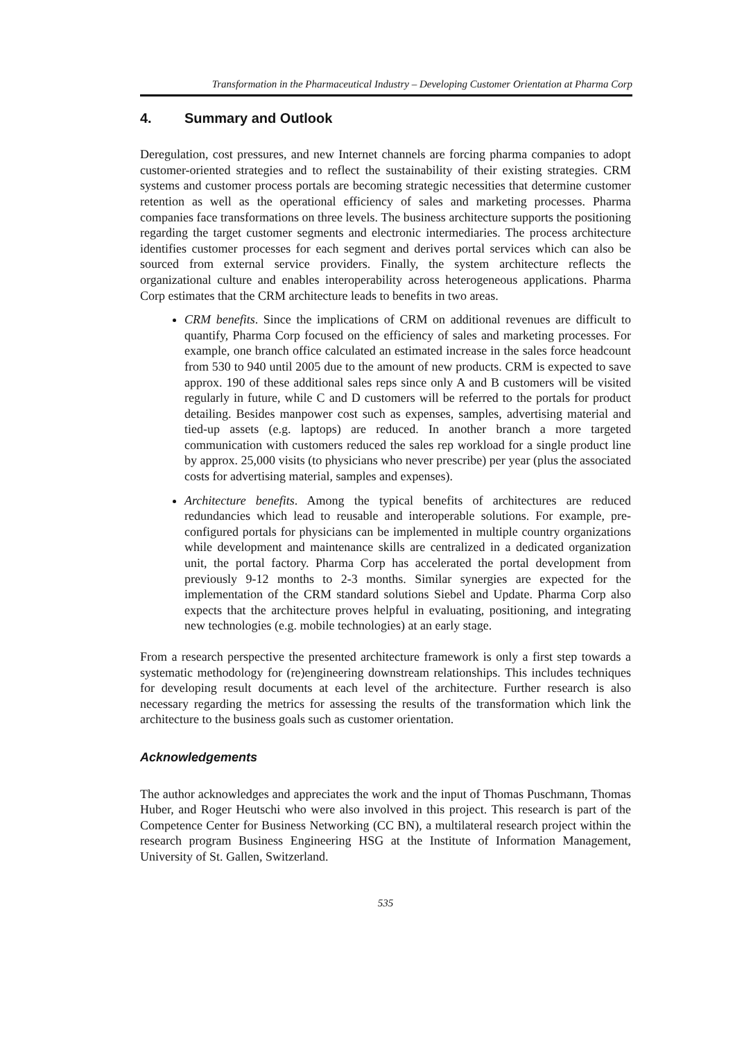Transformation in the Pharmaceutical Industry – Developing Customer Orientation at Pharma Corp
4. Summary and Outlook
Deregulation, cost pressures, and new Internet channels are forcing pharma companies to adopt customer-oriented strategies and to reflect the sustainability of their existing strategies. CRM systems and customer process portals are becoming strategic necessities that determine customer retention as well as the operational efficiency of sales and marketing processes. Pharma companies face transformations on three levels. The business architecture supports the positioning regarding the target customer segments and electronic intermediaries. The process architecture identifies customer processes for each segment and derives portal services which can also be sourced from external service providers. Finally, the system architecture reflects the organizational culture and enables interoperability across heterogeneous applications. Pharma Corp estimates that the CRM architecture leads to benefits in two areas.
CRM benefits. Since the implications of CRM on additional revenues are difficult to quantify, Pharma Corp focused on the efficiency of sales and marketing processes. For example, one branch office calculated an estimated increase in the sales force headcount from 530 to 940 until 2005 due to the amount of new products. CRM is expected to save approx. 190 of these additional sales reps since only A and B customers will be visited regularly in future, while C and D customers will be referred to the portals for product detailing. Besides manpower cost such as expenses, samples, advertising material and tied-up assets (e.g. laptops) are reduced. In another branch a more targeted communication with customers reduced the sales rep workload for a single product line by approx. 25,000 visits (to physicians who never prescribe) per year (plus the associated costs for advertising material, samples and expenses).
Architecture benefits. Among the typical benefits of architectures are reduced redundancies which lead to reusable and interoperable solutions. For example, pre-configured portals for physicians can be implemented in multiple country organizations while development and maintenance skills are centralized in a dedicated organization unit, the portal factory. Pharma Corp has accelerated the portal development from previously 9-12 months to 2-3 months. Similar synergies are expected for the implementation of the CRM standard solutions Siebel and Update. Pharma Corp also expects that the architecture proves helpful in evaluating, positioning, and integrating new technologies (e.g. mobile technologies) at an early stage.
From a research perspective the presented architecture framework is only a first step towards a systematic methodology for (re)engineering downstream relationships. This includes techniques for developing result documents at each level of the architecture. Further research is also necessary regarding the metrics for assessing the results of the transformation which link the architecture to the business goals such as customer orientation.
Acknowledgements
The author acknowledges and appreciates the work and the input of Thomas Puschmann, Thomas Huber, and Roger Heutschi who were also involved in this project. This research is part of the Competence Center for Business Networking (CC BN), a multilateral research project within the research program Business Engineering HSG at the Institute of Information Management, University of St. Gallen, Switzerland.
535